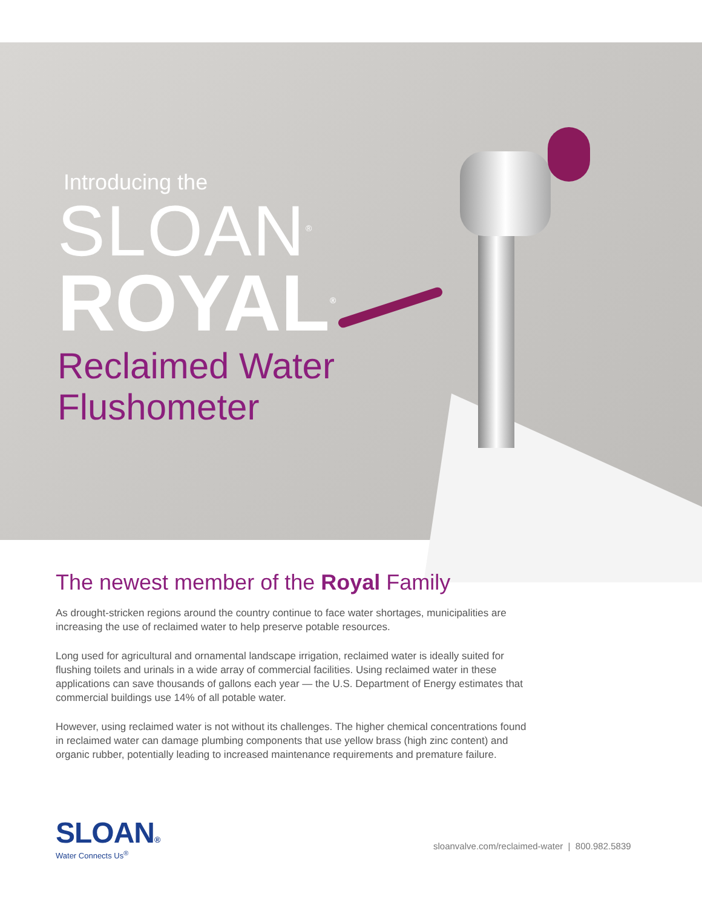Introducing the
SLOAN<sup>®</sup>
ROYAL<sup>®</sup>
Reclaimed Water
Flushometer
The newest member of the Royal Family
As drought-stricken regions around the country continue to face water shortages, municipalities are increasing the use of reclaimed water to help preserve potable resources.
Long used for agricultural and ornamental landscape irrigation, reclaimed water is ideally suited for flushing toilets and urinals in a wide array of commercial facilities. Using reclaimed water in these applications can save thousands of gallons each year — the U.S. Department of Energy estimates that commercial buildings use 14% of all potable water.
However, using reclaimed water is not without its challenges. The higher chemical concentrations found in reclaimed water can damage plumbing components that use yellow brass (high zinc content) and organic rubber, potentially leading to increased maintenance requirements and premature failure.
SLOAN®
Water Connects Us<sup>®</sup>
sloanvalve.com/reclaimed-water | 800.982.5839